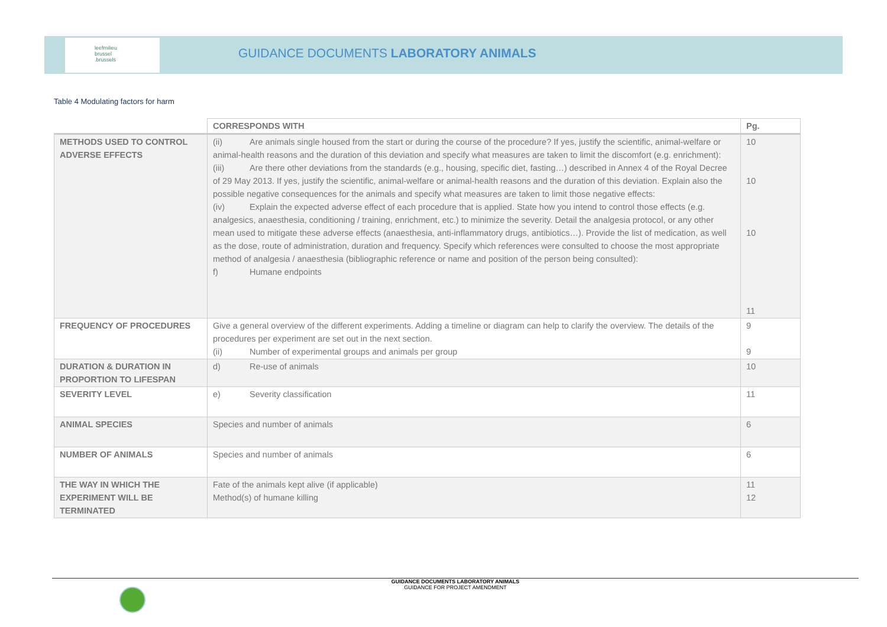leefmilieu
brussel
.brussels
GUIDANCE DOCUMENTS LABORATORY ANIMALS
Table 4 Modulating factors for harm
| | CORRESPONDS WITH | Pg. |
| --- | --- | --- |
| METHODS USED TO CONTROL ADVERSE EFFECTS | (ii) Are animals single housed from the start or during the course of the procedure? If yes, justify the scientific, animal-welfare or animal-health reasons and the duration of this deviation and specify what measures are taken to limit the discomfort (e.g. enrichment): (iii) Are there other deviations from the standards (e.g., housing, specific diet, fasting…) described in Annex 4 of the Royal Decree of 29 May 2013. If yes, justify the scientific, animal-welfare or animal-health reasons and the duration of this deviation. Explain also the possible negative consequences for the animals and specify what measures are taken to limit those negative effects: (iv) Explain the expected adverse effect of each procedure that is applied. State how you intend to control those effects (e.g. analgesics, anaesthesia, conditioning / training, enrichment, etc.) to minimize the severity. Detail the analgesia protocol, or any other mean used to mitigate these adverse effects (anaesthesia, anti-inflammatory drugs, antibiotics…). Provide the list of medication, as well as the dose, route of administration, duration and frequency. Specify which references were consulted to choose the most appropriate method of analgesia / anaesthesia (bibliographic reference or name and position of the person being consulted): f) Humane endpoints | 10 10 10 11 |
| FREQUENCY OF PROCEDURES | Give a general overview of the different experiments. Adding a timeline or diagram can help to clarify the overview. The details of the procedures per experiment are set out in the next section. (ii) Number of experimental groups and animals per group | 9 9 |
| DURATION & DURATION IN PROPORTION TO LIFESPAN | d) Re-use of animals | 10 |
| SEVERITY LEVEL | e) Severity classification | 11 |
| ANIMAL SPECIES | Species and number of animals | 6 |
| NUMBER OF ANIMALS | Species and number of animals | 6 |
| THE WAY IN WHICH THE EXPERIMENT WILL BE TERMINATED | Fate of the animals kept alive (if applicable) Method(s) of humane killing | 11 12 |
GUIDANCE DOCUMENTS LABORATORY ANIMALS
GUIDANCE FOR PROJECT AMENDMENT